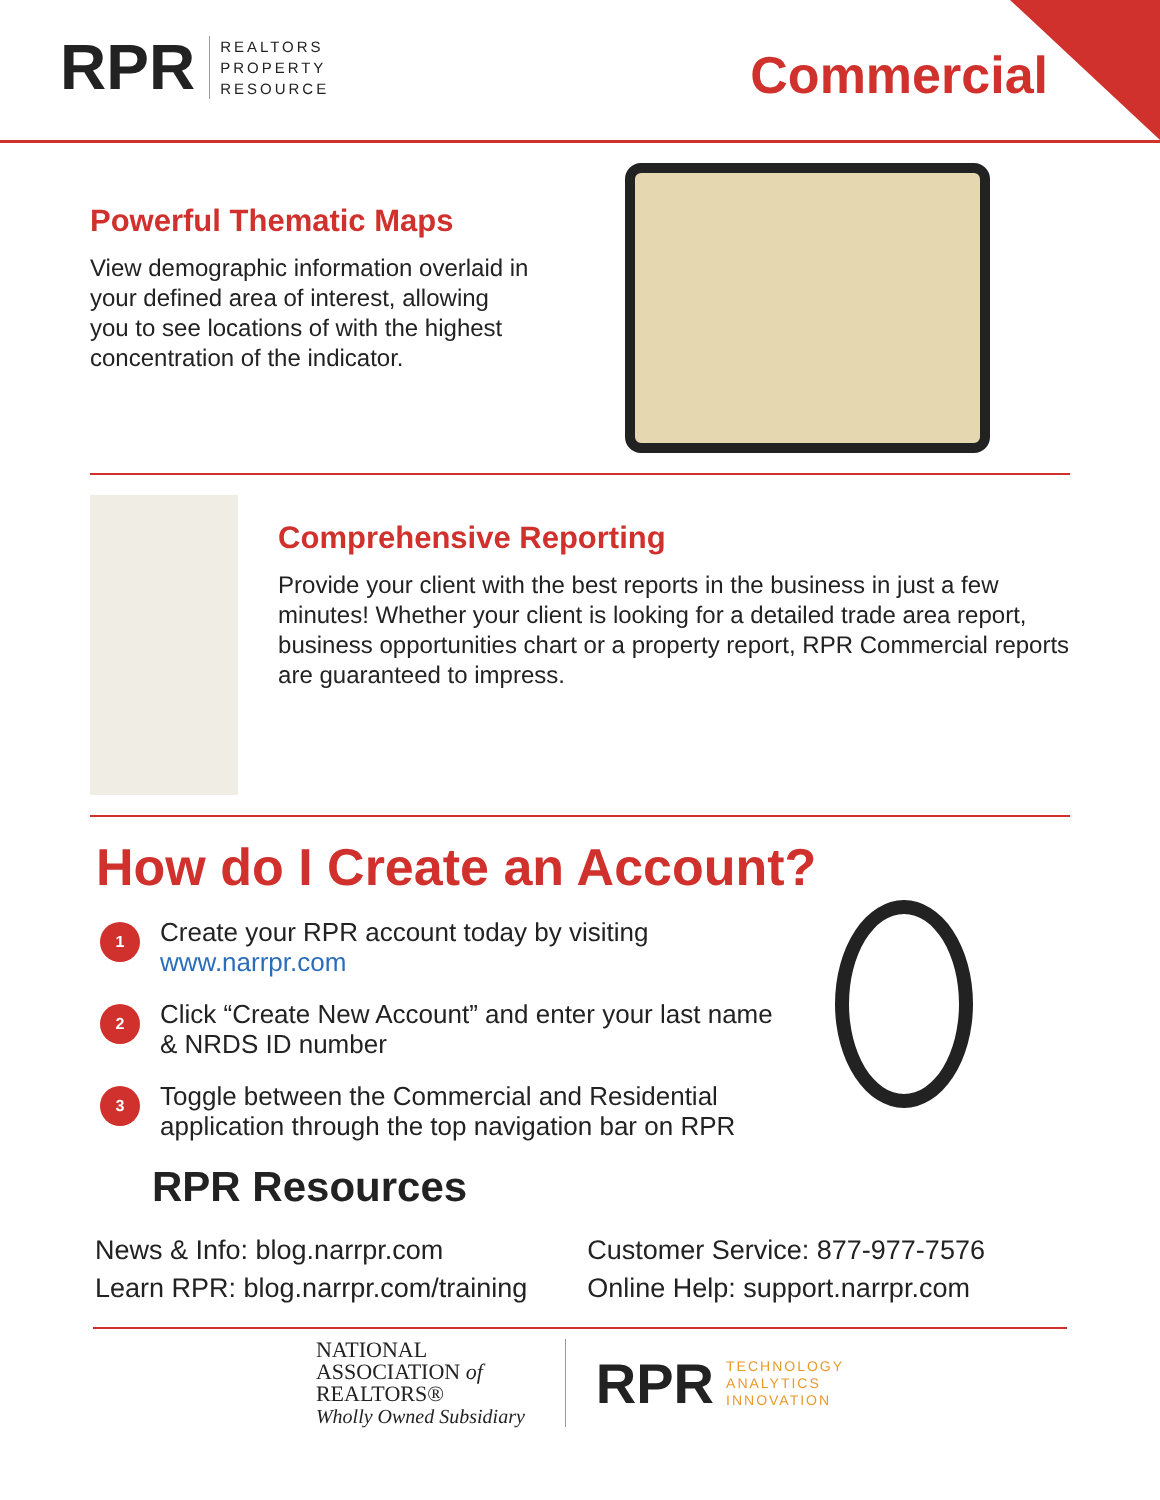RPR REALTORS
PROPERTY
RESOURCE
Commercial
Powerful Thematic Maps
View demographic information overlaid in your defined area of interest, allowing you to see locations of with the highest concentration of the indicator.
Comprehensive Reporting
Provide your client with the best reports in the business in just a few minutes! Whether your client is looking for a detailed trade area report, business opportunities chart or a property report, RPR Commercial reports are guaranteed to impress.
How do I Create an Account?
1
Create your RPR account today by visiting
www.narrpr.com
2
Click “Create New Account” and enter your last name & NRDS ID number
3
Toggle between the Commercial and Residential application through the top navigation bar on RPR
RPR Resources
News & Info: blog.narrpr.com
Learn RPR: blog.narrpr.com/training
Customer Service: 877-977-7576
Online Help: support.narrpr.com
NATIONAL
ASSOCIATION of
REALTORS®
Wholly Owned Subsidiary
RPR TECHNOLOGY
ANALYTICS
INNOVATION